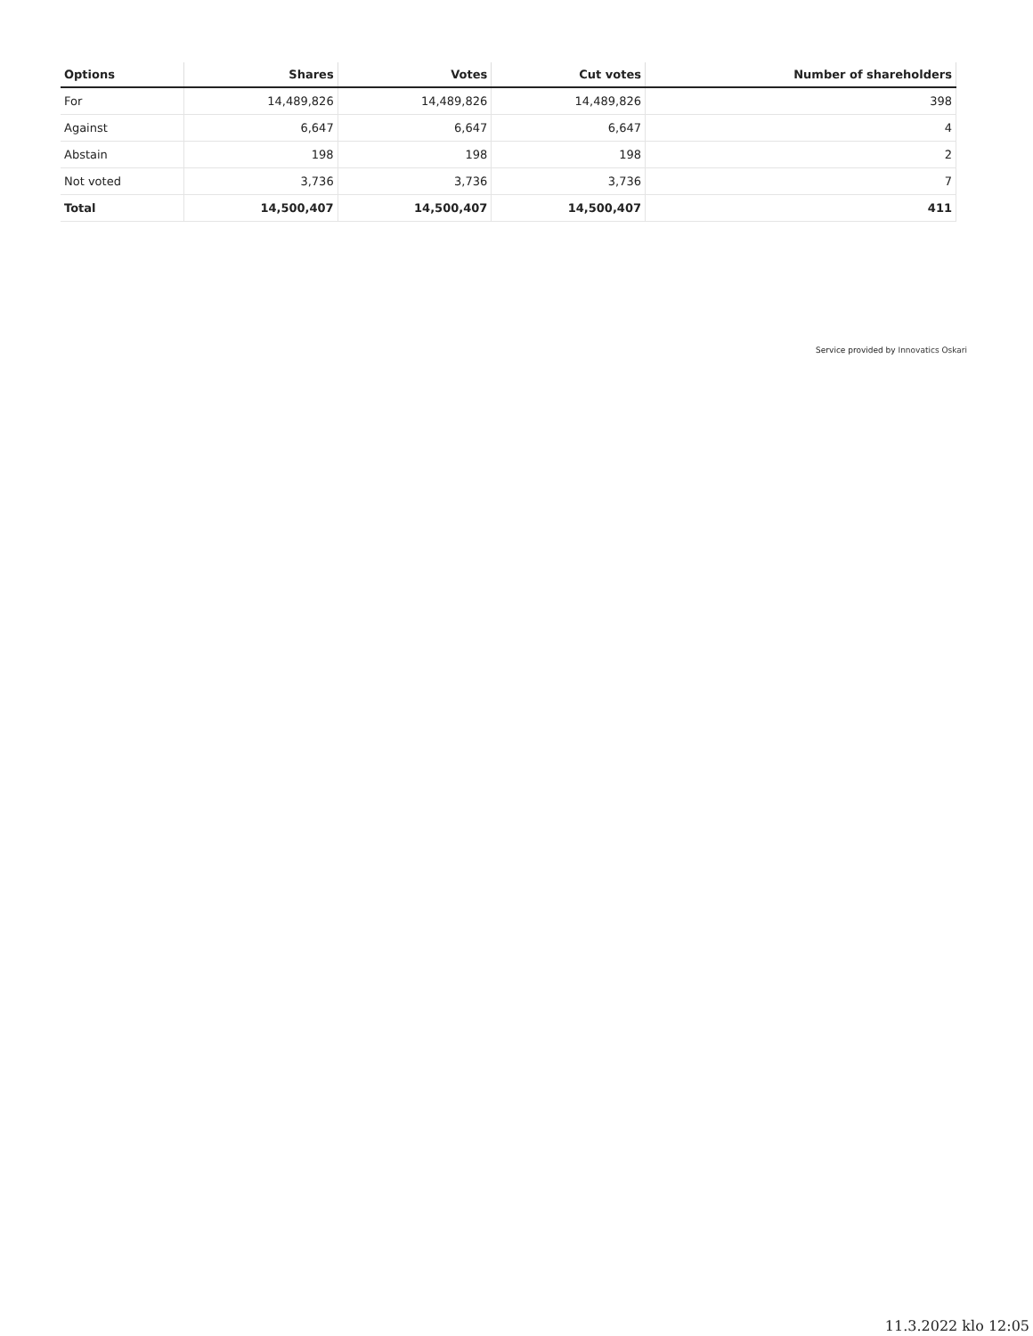| Options | Shares | Votes | Cut votes | Number of shareholders |
| --- | --- | --- | --- | --- |
| For | 14,489,826 | 14,489,826 | 14,489,826 | 398 |
| Against | 6,647 | 6,647 | 6,647 | 4 |
| Abstain | 198 | 198 | 198 | 2 |
| Not voted | 3,736 | 3,736 | 3,736 | 7 |
| Total | 14,500,407 | 14,500,407 | 14,500,407 | 411 |
Service provided by Innovatics Oskari
11.3.2022 klo 12:05